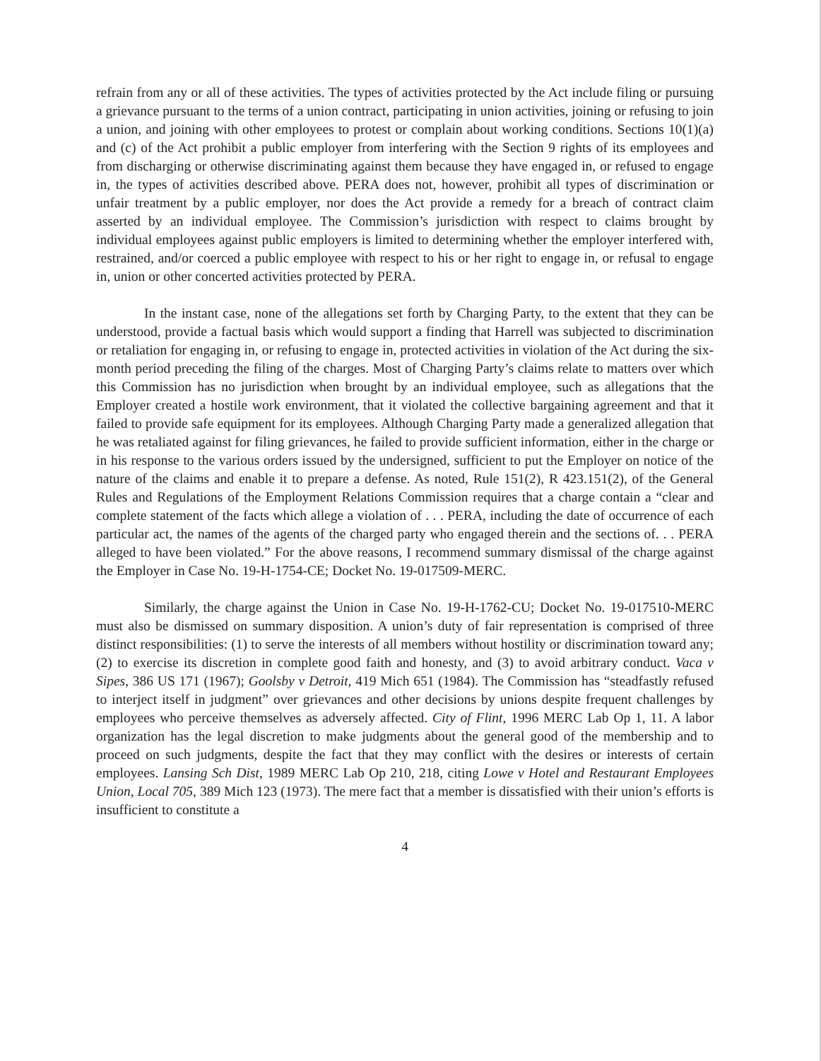refrain from any or all of these activities. The types of activities protected by the Act include filing or pursuing a grievance pursuant to the terms of a union contract, participating in union activities, joining or refusing to join a union, and joining with other employees to protest or complain about working conditions. Sections 10(1)(a) and (c) of the Act prohibit a public employer from interfering with the Section 9 rights of its employees and from discharging or otherwise discriminating against them because they have engaged in, or refused to engage in, the types of activities described above. PERA does not, however, prohibit all types of discrimination or unfair treatment by a public employer, nor does the Act provide a remedy for a breach of contract claim asserted by an individual employee. The Commission’s jurisdiction with respect to claims brought by individual employees against public employers is limited to determining whether the employer interfered with, restrained, and/or coerced a public employee with respect to his or her right to engage in, or refusal to engage in, union or other concerted activities protected by PERA.
In the instant case, none of the allegations set forth by Charging Party, to the extent that they can be understood, provide a factual basis which would support a finding that Harrell was subjected to discrimination or retaliation for engaging in, or refusing to engage in, protected activities in violation of the Act during the six-month period preceding the filing of the charges. Most of Charging Party’s claims relate to matters over which this Commission has no jurisdiction when brought by an individual employee, such as allegations that the Employer created a hostile work environment, that it violated the collective bargaining agreement and that it failed to provide safe equipment for its employees. Although Charging Party made a generalized allegation that he was retaliated against for filing grievances, he failed to provide sufficient information, either in the charge or in his response to the various orders issued by the undersigned, sufficient to put the Employer on notice of the nature of the claims and enable it to prepare a defense. As noted, Rule 151(2), R 423.151(2), of the General Rules and Regulations of the Employment Relations Commission requires that a charge contain a “clear and complete statement of the facts which allege a violation of . . . PERA, including the date of occurrence of each particular act, the names of the agents of the charged party who engaged therein and the sections of. . . PERA alleged to have been violated.” For the above reasons, I recommend summary dismissal of the charge against the Employer in Case No. 19-H-1754-CE; Docket No. 19-017509-MERC.
Similarly, the charge against the Union in Case No. 19-H-1762-CU; Docket No. 19-017510-MERC must also be dismissed on summary disposition. A union’s duty of fair representation is comprised of three distinct responsibilities: (1) to serve the interests of all members without hostility or discrimination toward any; (2) to exercise its discretion in complete good faith and honesty, and (3) to avoid arbitrary conduct. Vaca v Sipes, 386 US 171 (1967); Goolsby v Detroit, 419 Mich 651 (1984). The Commission has “steadfastly refused to interject itself in judgment” over grievances and other decisions by unions despite frequent challenges by employees who perceive themselves as adversely affected. City of Flint, 1996 MERC Lab Op 1, 11. A labor organization has the legal discretion to make judgments about the general good of the membership and to proceed on such judgments, despite the fact that they may conflict with the desires or interests of certain employees. Lansing Sch Dist, 1989 MERC Lab Op 210, 218, citing Lowe v Hotel and Restaurant Employees Union, Local 705, 389 Mich 123 (1973). The mere fact that a member is dissatisfied with their union’s efforts is insufficient to constitute a
4